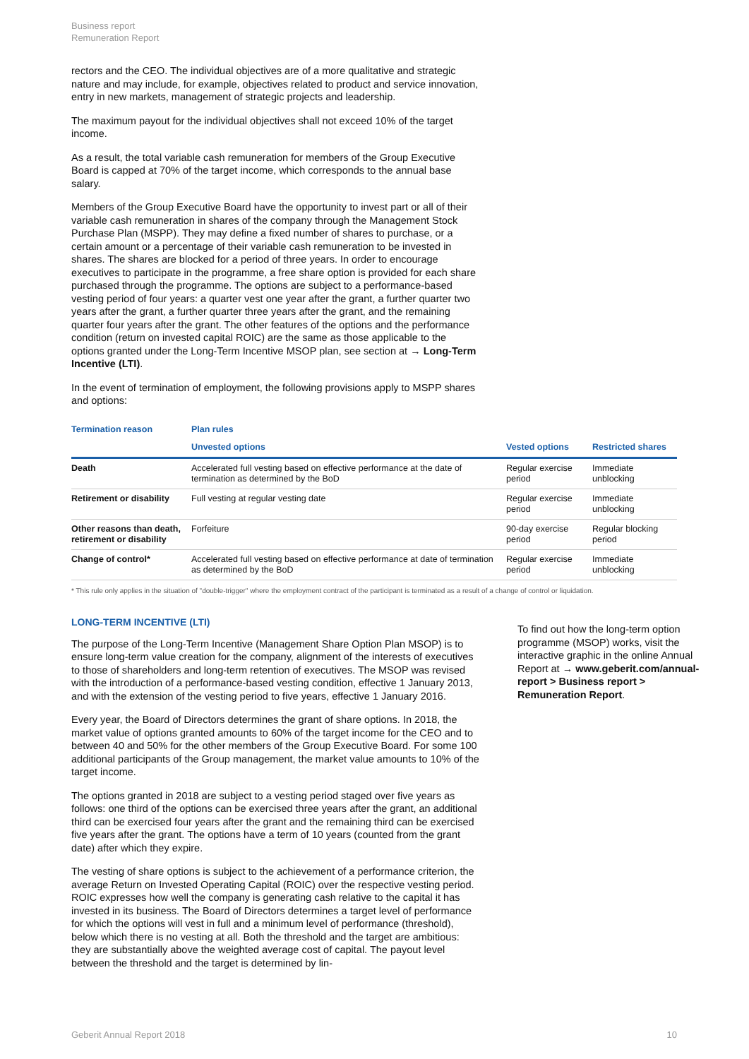Business report
Remuneration Report
rectors and the CEO. The individual objectives are of a more qualitative and strategic nature and may include, for example, objectives related to product and service innovation, entry in new markets, management of strategic projects and leadership.
The maximum payout for the individual objectives shall not exceed 10% of the target income.
As a result, the total variable cash remuneration for members of the Group Executive Board is capped at 70% of the target income, which corresponds to the annual base salary.
Members of the Group Executive Board have the opportunity to invest part or all of their variable cash remuneration in shares of the company through the Management Stock Purchase Plan (MSPP). They may define a fixed number of shares to purchase, or a certain amount or a percentage of their variable cash remuneration to be invested in shares. The shares are blocked for a period of three years. In order to encourage executives to participate in the programme, a free share option is provided for each share purchased through the programme. The options are subject to a performance-based vesting period of four years: a quarter vest one year after the grant, a further quarter two years after the grant, a further quarter three years after the grant, and the remaining quarter four years after the grant. The other features of the options and the performance condition (return on invested capital ROIC) are the same as those applicable to the options granted under the Long-Term Incentive MSOP plan, see section at → Long-Term Incentive (LTI).
In the event of termination of employment, the following provisions apply to MSPP shares and options:
| Termination reason | Plan rules | | |
| --- | --- | --- | --- |
| | Unvested options | Vested options | Restricted shares |
| Death | Accelerated full vesting based on effective performance at the date of termination as determined by the BoD | Regular exercise period | Immediate unblocking |
| Retirement or disability | Full vesting at regular vesting date | Regular exercise period | Immediate unblocking |
| Other reasons than death, retirement or disability | Forfeiture | 90-day exercise period | Regular blocking period |
| Change of control* | Accelerated full vesting based on effective performance at date of termination as determined by the BoD | Regular exercise period | Immediate unblocking |
* This rule only applies in the situation of "double-trigger" where the employment contract of the participant is terminated as a result of a change of control or liquidation.
LONG-TERM INCENTIVE (LTI)
The purpose of the Long-Term Incentive (Management Share Option Plan MSOP) is to ensure long-term value creation for the company, alignment of the interests of executives to those of shareholders and long-term retention of executives. The MSOP was revised with the introduction of a performance-based vesting condition, effective 1 January 2013, and with the extension of the vesting period to five years, effective 1 January 2016.
Every year, the Board of Directors determines the grant of share options. In 2018, the market value of options granted amounts to 60% of the target income for the CEO and to between 40 and 50% for the other members of the Group Executive Board. For some 100 additional participants of the Group management, the market value amounts to 10% of the target income.
The options granted in 2018 are subject to a vesting period staged over five years as follows: one third of the options can be exercised three years after the grant, an additional third can be exercised four years after the grant and the remaining third can be exercised five years after the grant. The options have a term of 10 years (counted from the grant date) after which they expire.
The vesting of share options is subject to the achievement of a performance criterion, the average Return on Invested Operating Capital (ROIC) over the respective vesting period. ROIC expresses how well the company is generating cash relative to the capital it has invested in its business. The Board of Directors determines a target level of performance for which the options will vest in full and a minimum level of performance (threshold), below which there is no vesting at all. Both the threshold and the target are ambitious: they are substantially above the weighted average cost of capital. The payout level between the threshold and the target is determined by lin-
To find out how the long-term option programme (MSOP) works, visit the interactive graphic in the online Annual Report at → www.geberit.com/annual-report > Business report > Remuneration Report.
Geberit Annual Report 2018 10